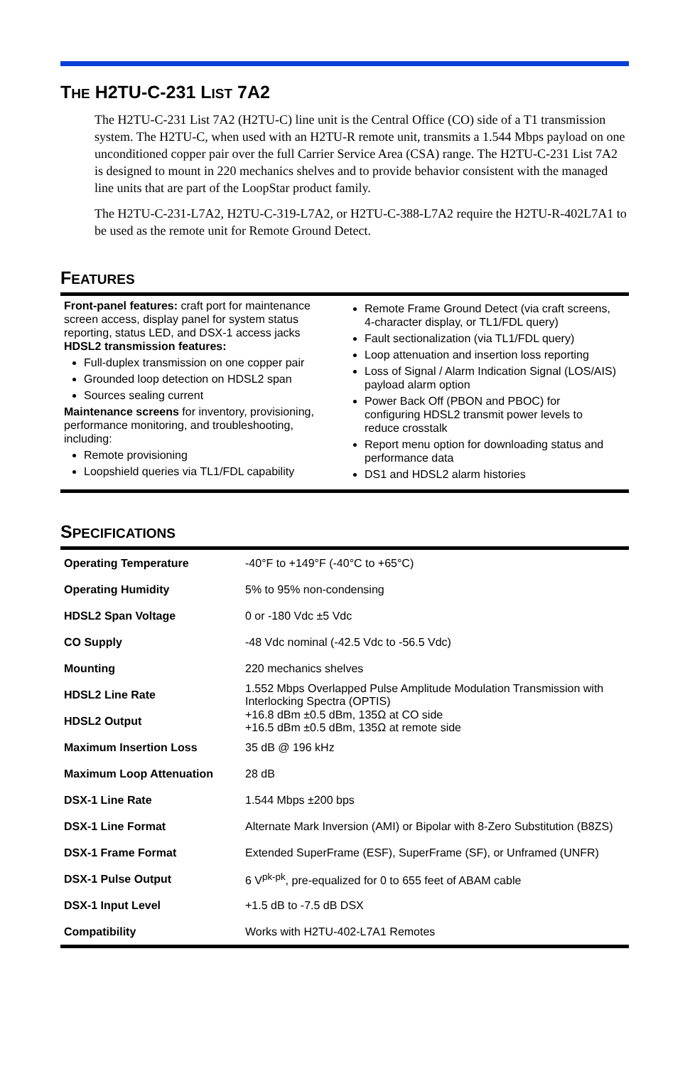THE H2TU-C-231 LIST 7A2
The H2TU-C-231 List 7A2 (H2TU-C) line unit is the Central Office (CO) side of a T1 transmission system. The H2TU-C, when used with an H2TU-R remote unit, transmits a 1.544 Mbps payload on one unconditioned copper pair over the full Carrier Service Area (CSA) range. The H2TU-C-231 List 7A2 is designed to mount in 220 mechanics shelves and to provide behavior consistent with the managed line units that are part of the LoopStar product family.
The H2TU-C-231-L7A2, H2TU-C-319-L7A2, or H2TU-C-388-L7A2 require the H2TU-R-402L7A1 to be used as the remote unit for Remote Ground Detect.
FEATURES
Front-panel features: craft port for maintenance screen access, display panel for system status reporting, status LED, and DSX-1 access jacks
HDSL2 transmission features:
Full-duplex transmission on one copper pair
Grounded loop detection on HDSL2 span
Sources sealing current
Maintenance screens for inventory, provisioning, performance monitoring, and troubleshooting, including:
Remote provisioning
Loopshield queries via TL1/FDL capability
Remote Frame Ground Detect (via craft screens, 4-character display, or TL1/FDL query)
Fault sectionalization (via TL1/FDL query)
Loop attenuation and insertion loss reporting
Loss of Signal / Alarm Indication Signal (LOS/AIS) payload alarm option
Power Back Off (PBON and PBOC) for configuring HDSL2 transmit power levels to reduce crosstalk
Report menu option for downloading status and performance data
DS1 and HDSL2 alarm histories
SPECIFICATIONS
| Operating Temperature | -40°F to +149°F (-40°C to +65°C) |
| Operating Humidity | 5% to 95% non-condensing |
| HDSL2 Span Voltage | 0 or -180 Vdc ±5 Vdc |
| CO Supply | -48 Vdc nominal (-42.5 Vdc to -56.5 Vdc) |
| Mounting | 220 mechanics shelves |
| HDSL2 Line Rate | 1.552 Mbps Overlapped Pulse Amplitude Modulation Transmission with Interlocking Spectra (OPTIS) |
| HDSL2 Output | +16.8 dBm ±0.5 dBm, 135Ω at CO side +16.5 dBm ±0.5 dBm, 135Ω at remote side |
| Maximum Insertion Loss | 35 dB @ 196 kHz |
| Maximum Loop Attenuation | 28 dB |
| DSX-1 Line Rate | 1.544 Mbps ±200 bps |
| DSX-1 Line Format | Alternate Mark Inversion (AMI) or Bipolar with 8-Zero Substitution (B8ZS) |
| DSX-1 Frame Format | Extended SuperFrame (ESF), SuperFrame (SF), or Unframed (UNFR) |
| DSX-1 Pulse Output | 6 V<sup>pk-pk</sup>, pre-equalized for 0 to 655 feet of ABAM cable |
| DSX-1 Input Level | +1.5 dB to -7.5 dB DSX |
| Compatibility | Works with H2TU-402-L7A1 Remotes |